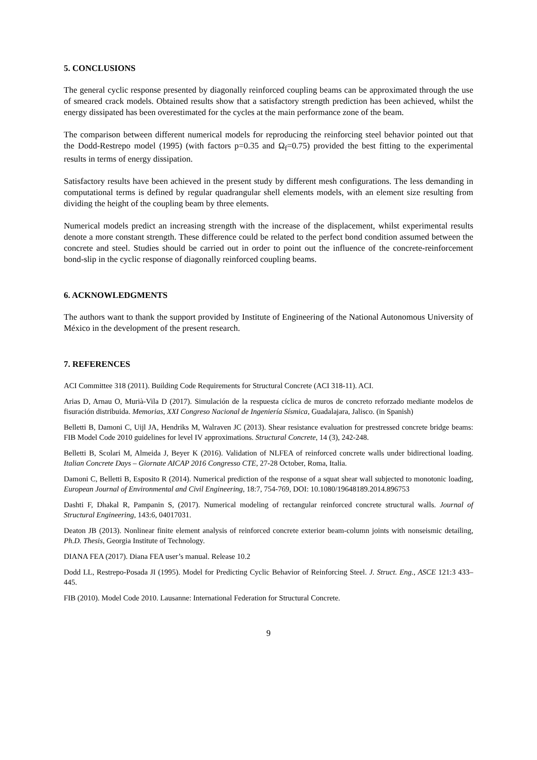5. CONCLUSIONS
The general cyclic response presented by diagonally reinforced coupling beams can be approximated through the use of smeared crack models. Obtained results show that a satisfactory strength prediction has been achieved, whilst the energy dissipated has been overestimated for the cycles at the main performance zone of the beam.
The comparison between different numerical models for reproducing the reinforcing steel behavior pointed out that the Dodd-Restrepo model (1995) (with factors p=0.35 and Ω<sub>f</sub>=0.75) provided the best fitting to the experimental results in terms of energy dissipation.
Satisfactory results have been achieved in the present study by different mesh configurations. The less demanding in computational terms is defined by regular quadrangular shell elements models, with an element size resulting from dividing the height of the coupling beam by three elements.
Numerical models predict an increasing strength with the increase of the displacement, whilst experimental results denote a more constant strength. These difference could be related to the perfect bond condition assumed between the concrete and steel. Studies should be carried out in order to point out the influence of the concrete-reinforcement bond-slip in the cyclic response of diagonally reinforced coupling beams.
6. ACKNOWLEDGMENTS
The authors want to thank the support provided by Institute of Engineering of the National Autonomous University of México in the development of the present research.
7. REFERENCES
ACI Committee 318 (2011). Building Code Requirements for Structural Concrete (ACI 318-11). ACI.
Arias D, Arnau O, Murià-Vila D (2017). Simulación de la respuesta cíclica de muros de concreto reforzado mediante modelos de fisuración distribuida. Memorias, XXI Congreso Nacional de Ingeniería Sísmica, Guadalajara, Jalisco. (in Spanish)
Belletti B, Damoni C, Uijl JA, Hendriks M, Walraven JC (2013). Shear resistance evaluation for prestressed concrete bridge beams: FIB Model Code 2010 guidelines for level IV approximations. Structural Concrete, 14 (3), 242-248.
Belletti B, Scolari M, Almeida J, Beyer K (2016). Validation of NLFEA of reinforced concrete walls under bidirectional loading. Italian Concrete Days – Giornate AICAP 2016 Congresso CTE, 27-28 October, Roma, Italia.
Damoni C, Belletti B, Esposito R (2014). Numerical prediction of the response of a squat shear wall subjected to monotonic loading, European Journal of Environmental and Civil Engineering, 18:7, 754-769, DOI: 10.1080/19648189.2014.896753
Dashti F, Dhakal R, Pampanin S, (2017). Numerical modeling of rectangular reinforced concrete structural walls. Journal of Structural Engineering, 143:6, 04017031.
Deaton JB (2013). Nonlinear finite element analysis of reinforced concrete exterior beam-column joints with nonseismic detailing, Ph.D. Thesis, Georgia Institute of Technology.
DIANA FEA (2017). Diana FEA user’s manual. Release 10.2
Dodd LL, Restrepo-Posada JI (1995). Model for Predicting Cyclic Behavior of Reinforcing Steel. J. Struct. Eng., ASCE 121:3 433–445.
FIB (2010). Model Code 2010. Lausanne: International Federation for Structural Concrete.
9